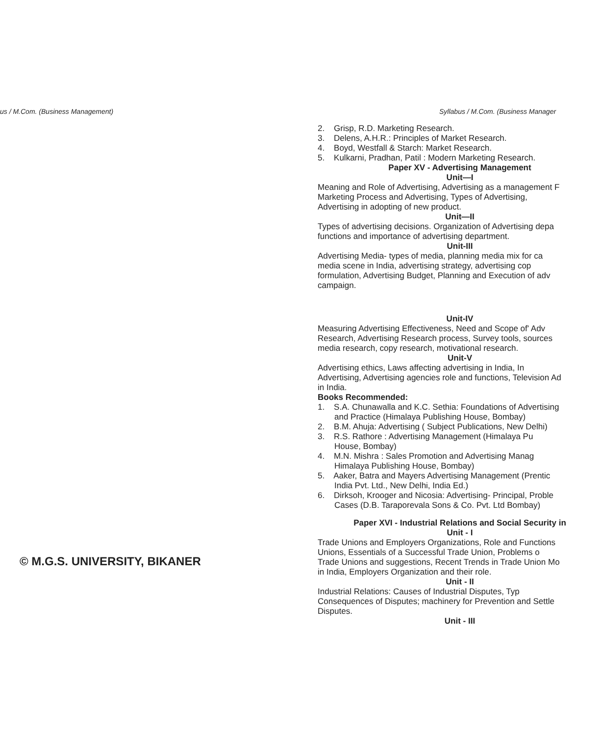us / M.Com. (Business Management) Syllabus / M.Com. (Business Manager
2. Grisp, R.D. Marketing Research.
3. Delens, A.H.R.: Principles of Market Research.
4. Boyd, Westfall & Starch: Market Research.
5. Kulkarni, Pradhan, Patil : Modern Marketing Research.
Paper XV - Advertising Management
Unit—I
Meaning and Role of Advertising, Advertising as a management F
Marketing Process and Advertising, Types of Advertising,
Advertising in adopting of new product.
Unit—II
Types of advertising decisions. Organization of Advertising depa
functions and importance of advertising department.
Unit-III
Advertising Media- types of media, planning media mix for ca
media scene in India, advertising strategy, advertising cop
formulation, Advertising Budget, Planning and Execution of adv
campaign.
Unit-IV
Measuring Advertising Effectiveness, Need and Scope of' Adv
Research, Advertising Research process, Survey tools, sources
media research, copy research, motivational research.
Unit-V
Advertising ethics, Laws affecting advertising in India, In
Advertising, Advertising agencies role and functions, Television Ad
in India.
Books Recommended:
1. S.A. Chunawalla and K.C. Sethia: Foundations of Advertising
and Practice (Himalaya Publishing House, Bombay)
2. B.M. Ahuja: Advertising ( Subject Publications, New Delhi)
3. R.S. Rathore : Advertising Management (Himalaya Pu
House, Bombay)
4. M.N. Mishra : Sales Promotion and Advertising Manag
Himalaya Publishing House, Bombay)
5. Aaker, Batra and Mayers Advertising Management (Prentic
India Pvt. Ltd., New Delhi, India Ed.)
6. Dirksoh, Krooger and Nicosia: Advertising- Principal, Proble
Cases (D.B. Taraporevala Sons & Co. Pvt. Ltd Bombay)
Paper XVI - Industrial Relations and Social Security in
Unit - I
Trade Unions and Employers Organizations, Role and Functions
Unions, Essentials of a Successful Trade Union, Problems o
Trade Unions and suggestions, Recent Trends in Trade Union Mo
in India, Employers Organization and their role.
Unit - II
Industrial Relations: Causes of Industrial Disputes, Typ
Consequences of Disputes; machinery for Prevention and Settle
Disputes.
Unit - III
© M.G.S. UNIVERSITY, BIKANER